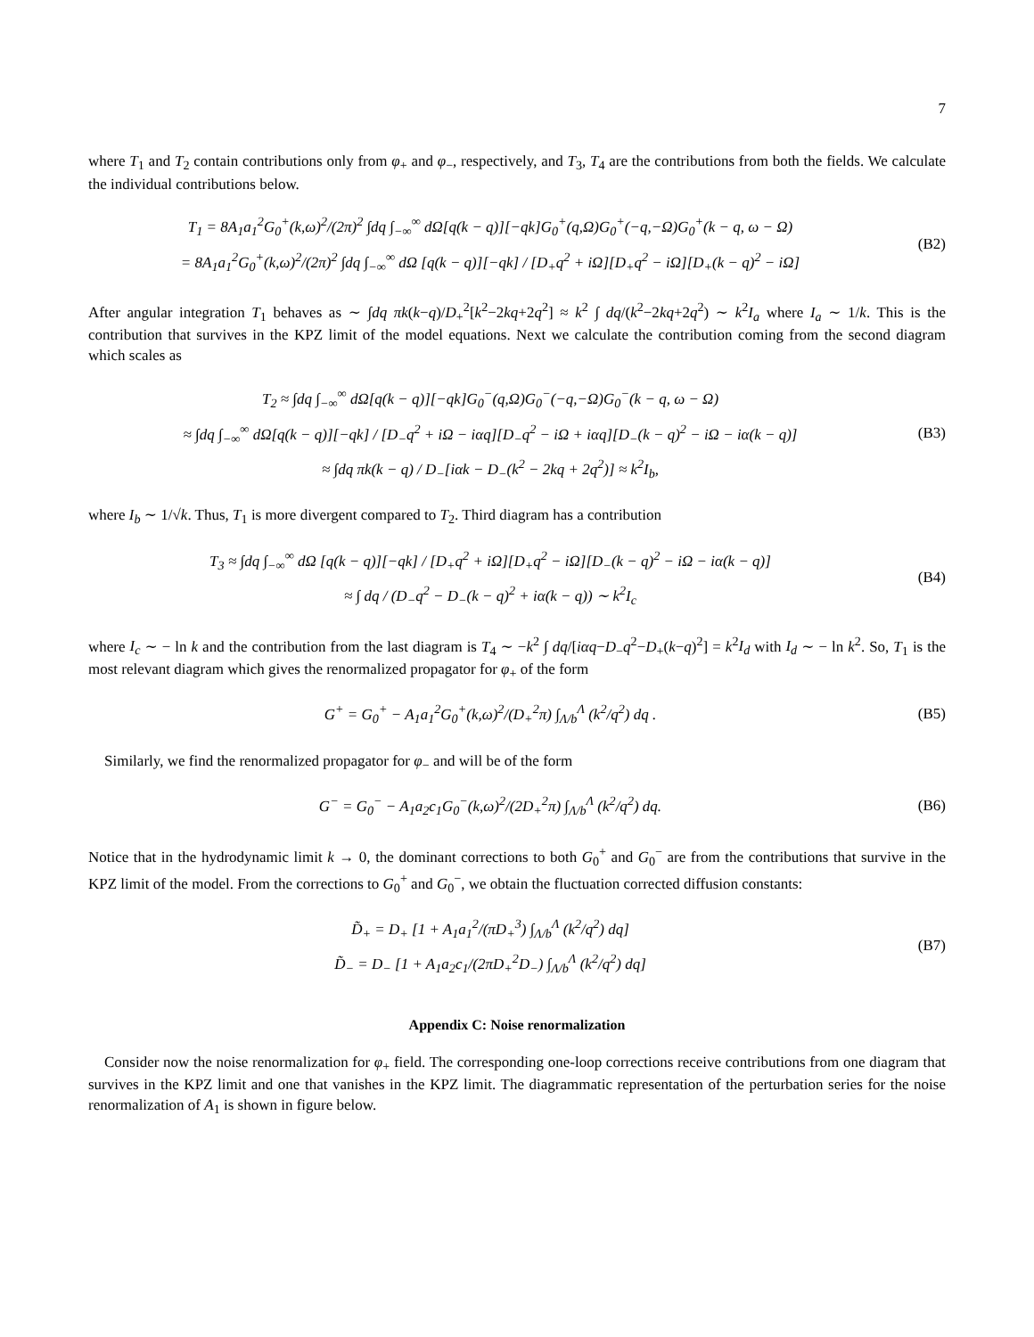7
where T<sub>1</sub> and T<sub>2</sub> contain contributions only from φ<sub>+</sub> and φ<sub>−</sub>, respectively, and T<sub>3</sub>, T<sub>4</sub> are the contributions from both the fields. We calculate the individual contributions below.
T<sub>1</sub> = 8A<sub>1</sub>a<sub>1</sub><sup>2</sup>G<sub>0</sub><sup>+</sup>(k,ω)<sup>2</sup>/(2π)<sup>2</sup> ∫dq ∫<sub>−∞</sub><sup>∞</sup> dΩ[q(k − q)][−qk]G<sub>0</sub><sup>+</sup>(q,Ω)G<sub>0</sub><sup>+</sup>(−q,−Ω)G<sub>0</sub><sup>+</sup>(k − q, ω − Ω)
= 8A<sub>1</sub>a<sub>1</sub><sup>2</sup>G<sub>0</sub><sup>+</sup>(k,ω)<sup>2</sup>/(2π)<sup>2</sup> ∫dq ∫<sub>−∞</sub><sup>∞</sup> dΩ [q(k − q)][−qk] / [D<sub>+</sub>q<sup>2</sup> + iΩ][D<sub>+</sub>q<sup>2</sup> − iΩ][D<sub>+</sub>(k − q)<sup>2</sup> − iΩ]
(B2)
After angular integration T<sub>1</sub> behaves as ∼ ∫dq πk(k−q)/D<sub>+</sub><sup>2</sup>[k<sup>2</sup>−2kq+2q<sup>2</sup>] ≈ k<sup>2</sup> ∫ dq/(k<sup>2</sup>−2kq+2q<sup>2</sup>) ∼ k<sup>2</sup>I<sub>a</sub> where I<sub>a</sub> ∼ 1/k. This is the contribution that survives in the KPZ limit of the model equations. Next we calculate the contribution coming from the second diagram which scales as
T<sub>2</sub> ≈ ∫dq ∫<sub>−∞</sub><sup>∞</sup> dΩ[q(k − q)][−qk]G<sub>0</sub><sup>−</sup>(q,Ω)G<sub>0</sub><sup>−</sup>(−q,−Ω)G<sub>0</sub><sup>−</sup>(k − q, ω − Ω)
≈ ∫dq ∫<sub>−∞</sub><sup>∞</sup> dΩ[q(k − q)][−qk] / [D<sub>−</sub>q<sup>2</sup> + iΩ − iαq][D<sub>−</sub>q<sup>2</sup> − iΩ + iαq][D<sub>−</sub>(k − q)<sup>2</sup> − iΩ − iα(k − q)]
≈ ∫dq πk(k − q) / D<sub>−</sub>[iαk − D<sub>−</sub>(k<sup>2</sup> − 2kq + 2q<sup>2</sup>)] ≈ k<sup>2</sup>I<sub>b</sub>,
(B3)
where I<sub>b</sub> ∼ 1/√k. Thus, T<sub>1</sub> is more divergent compared to T<sub>2</sub>. Third diagram has a contribution
T<sub>3</sub> ≈ ∫dq ∫<sub>−∞</sub><sup>∞</sup> dΩ [q(k − q)][−qk] / [D<sub>+</sub>q<sup>2</sup> + iΩ][D<sub>+</sub>q<sup>2</sup> − iΩ][D<sub>−</sub>(k − q)<sup>2</sup> − iΩ − iα(k − q)]
≈ ∫ dq / (D<sub>−</sub>q<sup>2</sup> − D<sub>−</sub>(k − q)<sup>2</sup> + iα(k − q)) ∼ k<sup>2</sup>I<sub>c</sub>
(B4)
where I<sub>c</sub> ∼ − ln k and the contribution from the last diagram is T<sub>4</sub> ∼ −k<sup>2</sup> ∫ dq/[iαq−D<sub>−</sub>q<sup>2</sup>−D<sub>+</sub>(k−q)<sup>2</sup>] = k<sup>2</sup>I<sub>d</sub> with I<sub>d</sub> ∼ − ln k<sup>2</sup>. So, T<sub>1</sub> is the most relevant diagram which gives the renormalized propagator for φ<sub>+</sub> of the form
G<sup>+</sup> = G<sub>0</sub><sup>+</sup> − A<sub>1</sub>a<sub>1</sub><sup>2</sup>G<sub>0</sub><sup>+</sup>(k,ω)<sup>2</sup>/(D<sub>+</sub><sup>2</sup>π) ∫<sub>Λ/b</sub><sup>Λ</sup> (k<sup>2</sup>/q<sup>2</sup>) dq .
(B5)
Similarly, we find the renormalized propagator for φ<sub>−</sub> and will be of the form
G<sup>−</sup> = G<sub>0</sub><sup>−</sup> − A<sub>1</sub>a<sub>2</sub>c<sub>1</sub>G<sub>0</sub><sup>−</sup>(k,ω)<sup>2</sup>/(2D<sub>+</sub><sup>2</sup>π) ∫<sub>Λ/b</sub><sup>Λ</sup> (k<sup>2</sup>/q<sup>2</sup>) dq.
(B6)
Notice that in the hydrodynamic limit k → 0, the dominant corrections to both G<sub>0</sub><sup>+</sup> and G<sub>0</sub><sup>−</sup> are from the contributions that survive in the KPZ limit of the model. From the corrections to G<sub>0</sub><sup>+</sup> and G<sub>0</sub><sup>−</sup>, we obtain the fluctuation corrected diffusion constants:
D̃<sub>+</sub> = D<sub>+</sub> [1 + A<sub>1</sub>a<sub>1</sub><sup>2</sup>/(πD<sub>+</sub><sup>3</sup>) ∫<sub>Λ/b</sub><sup>Λ</sup> (k<sup>2</sup>/q<sup>2</sup>) dq]
D̃<sub>−</sub> = D<sub>−</sub> [1 + A<sub>1</sub>a<sub>2</sub>c<sub>1</sub>/(2πD<sub>+</sub><sup>2</sup>D<sub>−</sub>) ∫<sub>Λ/b</sub><sup>Λ</sup> (k<sup>2</sup>/q<sup>2</sup>) dq]
(B7)
Appendix C: Noise renormalization
Consider now the noise renormalization for φ<sub>+</sub> field. The corresponding one-loop corrections receive contributions from one diagram that survives in the KPZ limit and one that vanishes in the KPZ limit. The diagrammatic representation of the perturbation series for the noise renormalization of A<sub>1</sub> is shown in figure below.